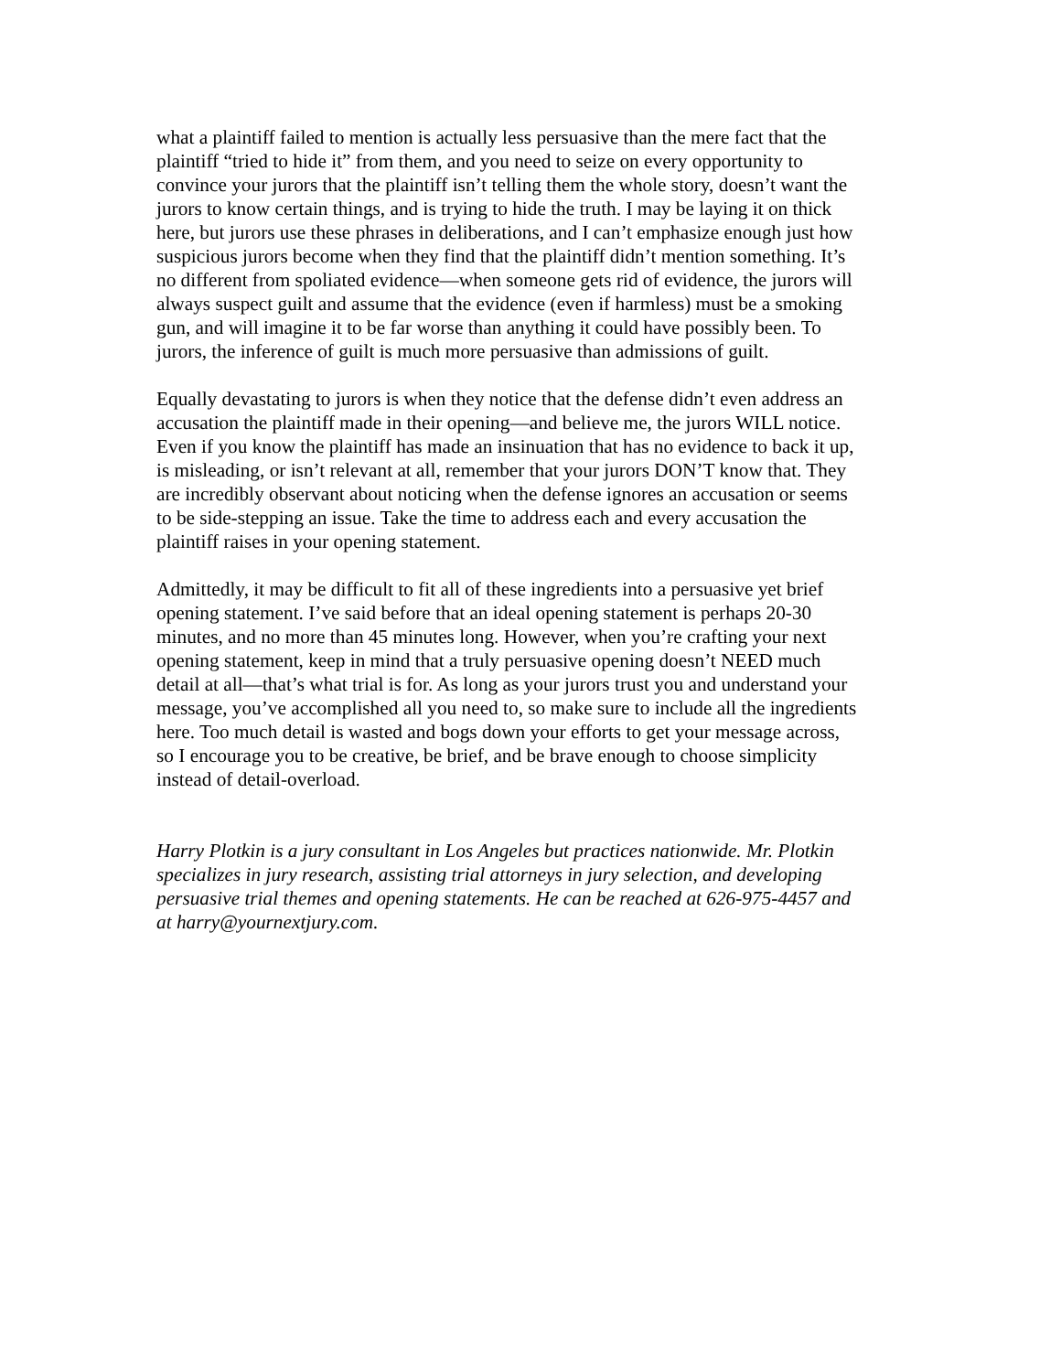what a plaintiff failed to mention is actually less persuasive than the mere fact that the plaintiff “tried to hide it” from them, and you need to seize on every opportunity to convince your jurors that the plaintiff isn’t telling them the whole story, doesn’t want the jurors to know certain things, and is trying to hide the truth. I may be laying it on thick here, but jurors use these phrases in deliberations, and I can’t emphasize enough just how suspicious jurors become when they find that the plaintiff didn’t mention something. It’s no different from spoliated evidence—when someone gets rid of evidence, the jurors will always suspect guilt and assume that the evidence (even if harmless) must be a smoking gun, and will imagine it to be far worse than anything it could have possibly been. To jurors, the inference of guilt is much more persuasive than admissions of guilt.
Equally devastating to jurors is when they notice that the defense didn’t even address an accusation the plaintiff made in their opening—and believe me, the jurors WILL notice. Even if you know the plaintiff has made an insinuation that has no evidence to back it up, is misleading, or isn’t relevant at all, remember that your jurors DON’T know that. They are incredibly observant about noticing when the defense ignores an accusation or seems to be side-stepping an issue. Take the time to address each and every accusation the plaintiff raises in your opening statement.
Admittedly, it may be difficult to fit all of these ingredients into a persuasive yet brief opening statement. I’ve said before that an ideal opening statement is perhaps 20-30 minutes, and no more than 45 minutes long. However, when you’re crafting your next opening statement, keep in mind that a truly persuasive opening doesn’t NEED much detail at all—that’s what trial is for. As long as your jurors trust you and understand your message, you’ve accomplished all you need to, so make sure to include all the ingredients here. Too much detail is wasted and bogs down your efforts to get your message across, so I encourage you to be creative, be brief, and be brave enough to choose simplicity instead of detail-overload.
Harry Plotkin is a jury consultant in Los Angeles but practices nationwide. Mr. Plotkin specializes in jury research, assisting trial attorneys in jury selection, and developing persuasive trial themes and opening statements. He can be reached at 626-975-4457 and at harry@yournextjury.com.